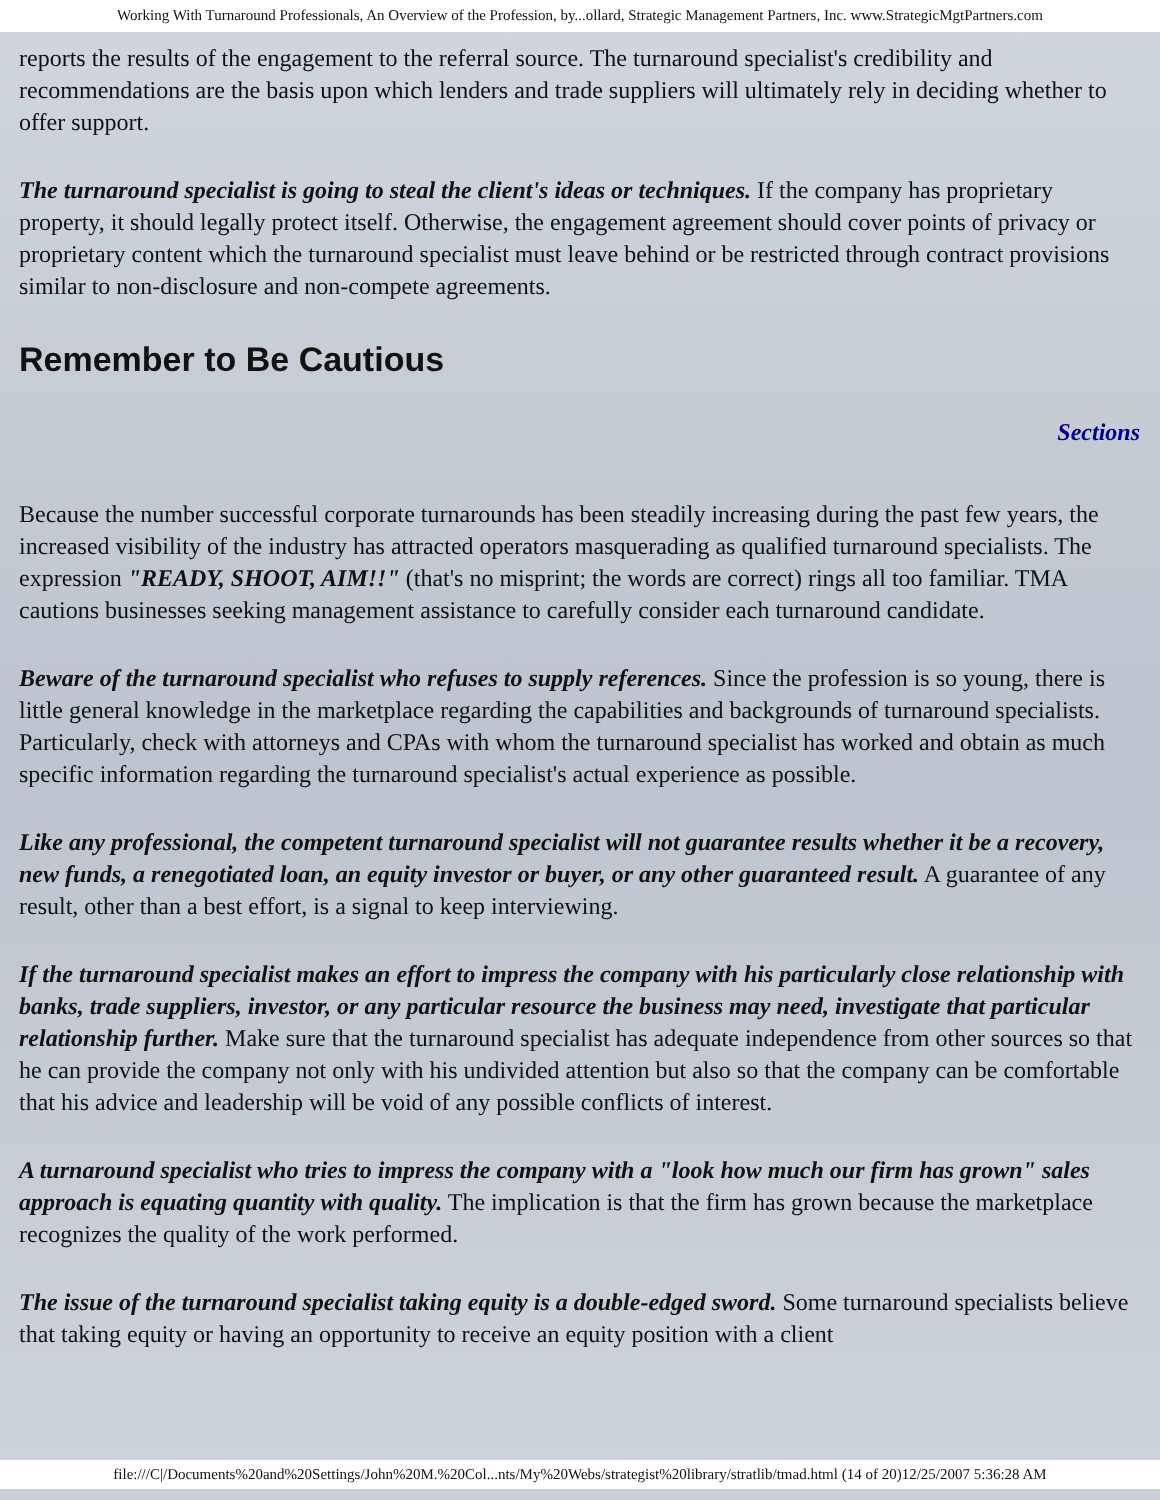Working With Turnaround Professionals, An Overview of the Profession, by...ollard, Strategic Management Partners, Inc. www.StrategicMgtPartners.com
reports the results of the engagement to the referral source. The turnaround specialist's credibility and recommendations are the basis upon which lenders and trade suppliers will ultimately rely in deciding whether to offer support.
The turnaround specialist is going to steal the client's ideas or techniques. If the company has proprietary property, it should legally protect itself. Otherwise, the engagement agreement should cover points of privacy or proprietary content which the turnaround specialist must leave behind or be restricted through contract provisions similar to non-disclosure and non-compete agreements.
Remember to Be Cautious
Sections
Because the number successful corporate turnarounds has been steadily increasing during the past few years, the increased visibility of the industry has attracted operators masquerading as qualified turnaround specialists. The expression "READY, SHOOT, AIM!!" (that's no misprint; the words are correct) rings all too familiar. TMA cautions businesses seeking management assistance to carefully consider each turnaround candidate.
Beware of the turnaround specialist who refuses to supply references. Since the profession is so young, there is little general knowledge in the marketplace regarding the capabilities and backgrounds of turnaround specialists. Particularly, check with attorneys and CPAs with whom the turnaround specialist has worked and obtain as much specific information regarding the turnaround specialist's actual experience as possible.
Like any professional, the competent turnaround specialist will not guarantee results whether it be a recovery, new funds, a renegotiated loan, an equity investor or buyer, or any other guaranteed result. A guarantee of any result, other than a best effort, is a signal to keep interviewing.
If the turnaround specialist makes an effort to impress the company with his particularly close relationship with banks, trade suppliers, investor, or any particular resource the business may need, investigate that particular relationship further. Make sure that the turnaround specialist has adequate independence from other sources so that he can provide the company not only with his undivided attention but also so that the company can be comfortable that his advice and leadership will be void of any possible conflicts of interest.
A turnaround specialist who tries to impress the company with a "look how much our firm has grown" sales approach is equating quantity with quality. The implication is that the firm has grown because the marketplace recognizes the quality of the work performed.
The issue of the turnaround specialist taking equity is a double-edged sword. Some turnaround specialists believe that taking equity or having an opportunity to receive an equity position with a client
file:///C|/Documents%20and%20Settings/John%20M.%20Col...nts/My%20Webs/strategist%20library/stratlib/tmad.html (14 of 20)12/25/2007 5:36:28 AM